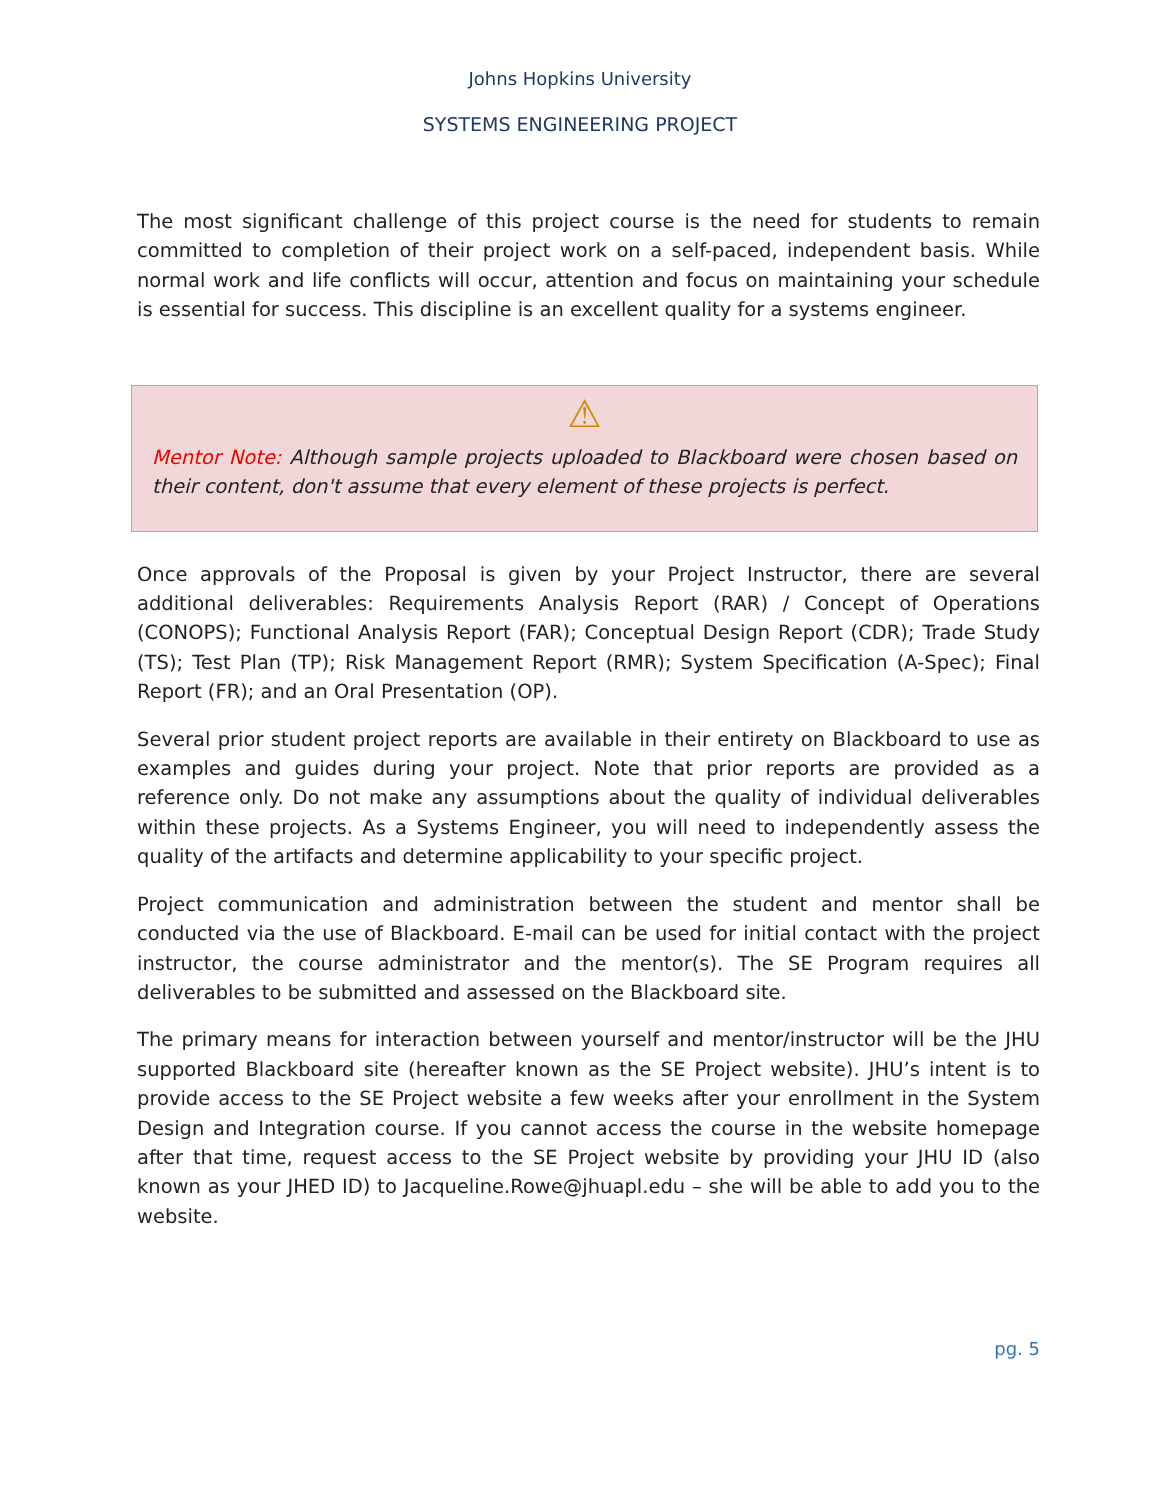Johns Hopkins University
SYSTEMS ENGINEERING PROJECT
The most significant challenge of this project course is the need for students to remain committed to completion of their project work on a self-paced, independent basis. While normal work and life conflicts will occur, attention and focus on maintaining your schedule is essential for success. This discipline is an excellent quality for a systems engineer.
⚠
Mentor Note: Although sample projects uploaded to Blackboard were chosen based on their content, don't assume that every element of these projects is perfect.
Once approvals of the Proposal is given by your Project Instructor, there are several additional deliverables: Requirements Analysis Report (RAR) / Concept of Operations (CONOPS); Functional Analysis Report (FAR); Conceptual Design Report (CDR); Trade Study (TS); Test Plan (TP); Risk Management Report (RMR); System Specification (A-Spec); Final Report (FR); and an Oral Presentation (OP).
Several prior student project reports are available in their entirety on Blackboard to use as examples and guides during your project. Note that prior reports are provided as a reference only. Do not make any assumptions about the quality of individual deliverables within these projects. As a Systems Engineer, you will need to independently assess the quality of the artifacts and determine applicability to your specific project.
Project communication and administration between the student and mentor shall be conducted via the use of Blackboard. E-mail can be used for initial contact with the project instructor, the course administrator and the mentor(s). The SE Program requires all deliverables to be submitted and assessed on the Blackboard site.
The primary means for interaction between yourself and mentor/instructor will be the JHU supported Blackboard site (hereafter known as the SE Project website). JHU’s intent is to provide access to the SE Project website a few weeks after your enrollment in the System Design and Integration course. If you cannot access the course in the website homepage after that time, request access to the SE Project website by providing your JHU ID (also known as your JHED ID) to Jacqueline.Rowe@jhuapl.edu – she will be able to add you to the website.
pg. 5